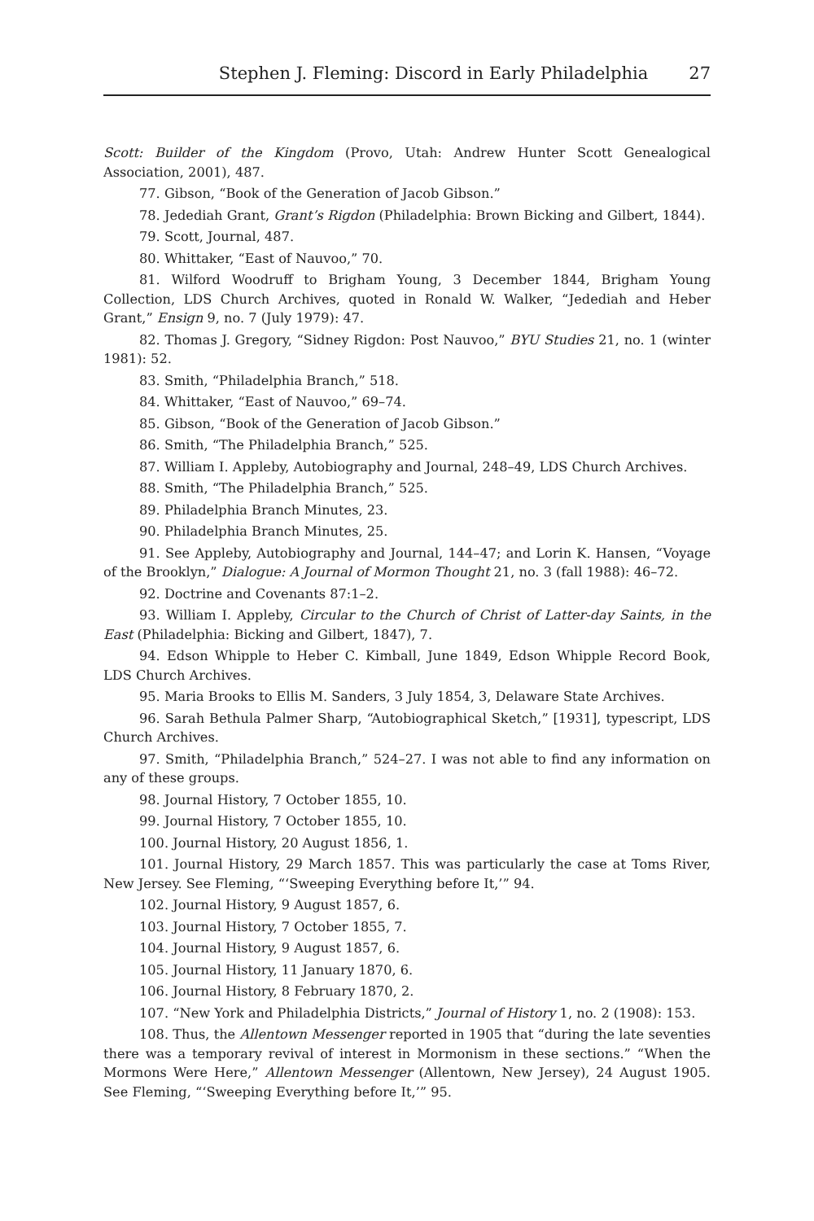Stephen J. Fleming: Discord in Early Philadelphia 27
Scott: Builder of the Kingdom (Provo, Utah: Andrew Hunter Scott Genealogical Association, 2001), 487.
77. Gibson, “Book of the Generation of Jacob Gibson.”
78. Jedediah Grant, Grant’s Rigdon (Philadelphia: Brown Bicking and Gilbert, 1844).
79. Scott, Journal, 487.
80. Whittaker, “East of Nauvoo,” 70.
81. Wilford Woodruff to Brigham Young, 3 December 1844, Brigham Young Collection, LDS Church Archives, quoted in Ronald W. Walker, “Jedediah and Heber Grant,” Ensign 9, no. 7 (July 1979): 47.
82. Thomas J. Gregory, “Sidney Rigdon: Post Nauvoo,” BYU Studies 21, no. 1 (winter 1981): 52.
83. Smith, “Philadelphia Branch,” 518.
84. Whittaker, “East of Nauvoo,” 69–74.
85. Gibson, “Book of the Generation of Jacob Gibson.”
86. Smith, “The Philadelphia Branch,” 525.
87. William I. Appleby, Autobiography and Journal, 248–49, LDS Church Archives.
88. Smith, “The Philadelphia Branch,” 525.
89. Philadelphia Branch Minutes, 23.
90. Philadelphia Branch Minutes, 25.
91. See Appleby, Autobiography and Journal, 144–47; and Lorin K. Hansen, “Voyage of the Brooklyn,” Dialogue: A Journal of Mormon Thought 21, no. 3 (fall 1988): 46–72.
92. Doctrine and Covenants 87:1–2.
93. William I. Appleby, Circular to the Church of Christ of Latter-day Saints, in the East (Philadelphia: Bicking and Gilbert, 1847), 7.
94. Edson Whipple to Heber C. Kimball, June 1849, Edson Whipple Record Book, LDS Church Archives.
95. Maria Brooks to Ellis M. Sanders, 3 July 1854, 3, Delaware State Archives.
96. Sarah Bethula Palmer Sharp, “Autobiographical Sketch,” [1931], typescript, LDS Church Archives.
97. Smith, “Philadelphia Branch,” 524–27. I was not able to find any information on any of these groups.
98. Journal History, 7 October 1855, 10.
99. Journal History, 7 October 1855, 10.
100. Journal History, 20 August 1856, 1.
101. Journal History, 29 March 1857. This was particularly the case at Toms River, New Jersey. See Fleming, “‘Sweeping Everything before It,’” 94.
102. Journal History, 9 August 1857, 6.
103. Journal History, 7 October 1855, 7.
104. Journal History, 9 August 1857, 6.
105. Journal History, 11 January 1870, 6.
106. Journal History, 8 February 1870, 2.
107. “New York and Philadelphia Districts,” Journal of History 1, no. 2 (1908): 153.
108. Thus, the Allentown Messenger reported in 1905 that “during the late seventies there was a temporary revival of interest in Mormonism in these sections.” “When the Mormons Were Here,” Allentown Messenger (Allentown, New Jersey), 24 August 1905. See Fleming, “‘Sweeping Everything before It,’” 95.